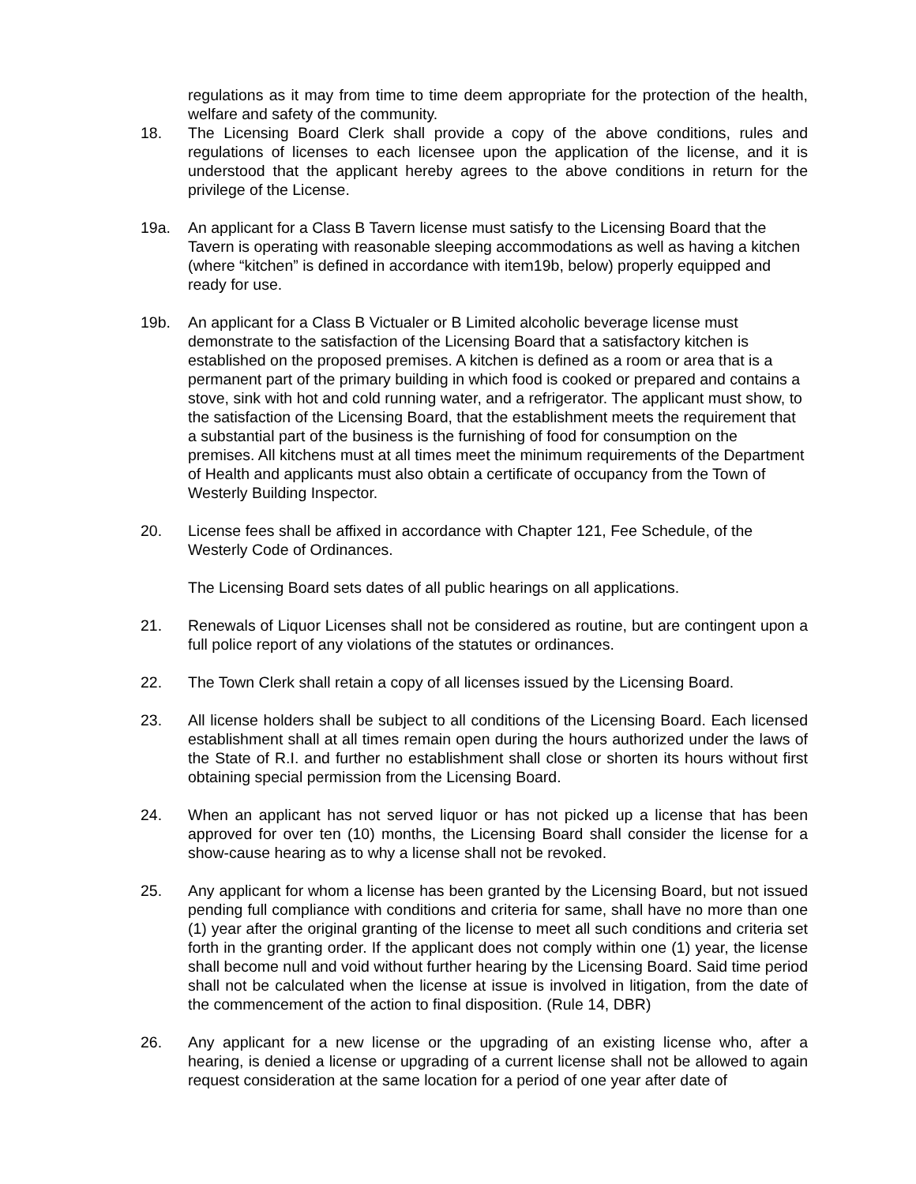regulations as it may from time to time deem appropriate for the protection of the health, welfare and safety of the community.
18. The Licensing Board Clerk shall provide a copy of the above conditions, rules and regulations of licenses to each licensee upon the application of the license, and it is understood that the applicant hereby agrees to the above conditions in return for the privilege of the License.
19a. An applicant for a Class B Tavern license must satisfy to the Licensing Board that the Tavern is operating with reasonable sleeping accommodations as well as having a kitchen (where “kitchen” is defined in accordance with item19b, below) properly equipped and ready for use.
19b. An applicant for a Class B Victualer or B Limited alcoholic beverage license must demonstrate to the satisfaction of the Licensing Board that a satisfactory kitchen is established on the proposed premises. A kitchen is defined as a room or area that is a permanent part of the primary building in which food is cooked or prepared and contains a stove, sink with hot and cold running water, and a refrigerator. The applicant must show, to the satisfaction of the Licensing Board, that the establishment meets the requirement that a substantial part of the business is the furnishing of food for consumption on the premises. All kitchens must at all times meet the minimum requirements of the Department of Health and applicants must also obtain a certificate of occupancy from the Town of Westerly Building Inspector.
20. License fees shall be affixed in accordance with Chapter 121, Fee Schedule, of the Westerly Code of Ordinances.
The Licensing Board sets dates of all public hearings on all applications.
21. Renewals of Liquor Licenses shall not be considered as routine, but are contingent upon a full police report of any violations of the statutes or ordinances.
22. The Town Clerk shall retain a copy of all licenses issued by the Licensing Board.
23. All license holders shall be subject to all conditions of the Licensing Board. Each licensed establishment shall at all times remain open during the hours authorized under the laws of the State of R.I. and further no establishment shall close or shorten its hours without first obtaining special permission from the Licensing Board.
24. When an applicant has not served liquor or has not picked up a license that has been approved for over ten (10) months, the Licensing Board shall consider the license for a show-cause hearing as to why a license shall not be revoked.
25. Any applicant for whom a license has been granted by the Licensing Board, but not issued pending full compliance with conditions and criteria for same, shall have no more than one (1) year after the original granting of the license to meet all such conditions and criteria set forth in the granting order. If the applicant does not comply within one (1) year, the license shall become null and void without further hearing by the Licensing Board. Said time period shall not be calculated when the license at issue is involved in litigation, from the date of the commencement of the action to final disposition. (Rule 14, DBR)
26. Any applicant for a new license or the upgrading of an existing license who, after a hearing, is denied a license or upgrading of a current license shall not be allowed to again request consideration at the same location for a period of one year after date of